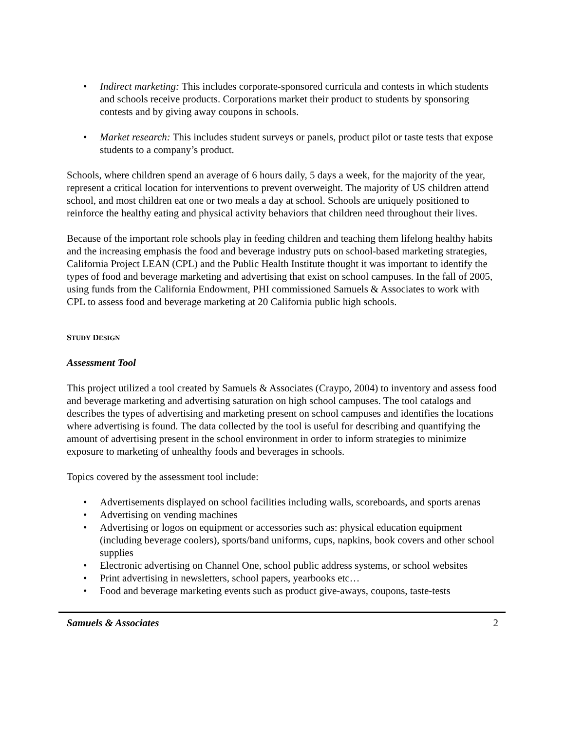• Indirect marketing: This includes corporate-sponsored curricula and contests in which students and schools receive products. Corporations market their product to students by sponsoring contests and by giving away coupons in schools.
• Market research: This includes student surveys or panels, product pilot or taste tests that expose students to a company’s product.
Schools, where children spend an average of 6 hours daily, 5 days a week, for the majority of the year, represent a critical location for interventions to prevent overweight. The majority of US children attend school, and most children eat one or two meals a day at school. Schools are uniquely positioned to reinforce the healthy eating and physical activity behaviors that children need throughout their lives.
Because of the important role schools play in feeding children and teaching them lifelong healthy habits and the increasing emphasis the food and beverage industry puts on school-based marketing strategies, California Project LEAN (CPL) and the Public Health Institute thought it was important to identify the types of food and beverage marketing and advertising that exist on school campuses. In the fall of 2005, using funds from the California Endowment, PHI commissioned Samuels & Associates to work with CPL to assess food and beverage marketing at 20 California public high schools.
STUDY DESIGN
Assessment Tool
This project utilized a tool created by Samuels & Associates (Craypo, 2004) to inventory and assess food and beverage marketing and advertising saturation on high school campuses. The tool catalogs and describes the types of advertising and marketing present on school campuses and identifies the locations where advertising is found. The data collected by the tool is useful for describing and quantifying the amount of advertising present in the school environment in order to inform strategies to minimize exposure to marketing of unhealthy foods and beverages in schools.
Topics covered by the assessment tool include:
• Advertisements displayed on school facilities including walls, scoreboards, and sports arenas
• Advertising on vending machines
• Advertising or logos on equipment or accessories such as: physical education equipment (including beverage coolers), sports/band uniforms, cups, napkins, book covers and other school supplies
• Electronic advertising on Channel One, school public address systems, or school websites
• Print advertising in newsletters, school papers, yearbooks etc…
• Food and beverage marketing events such as product give-aways, coupons, taste-tests
Samuels & Associates 2